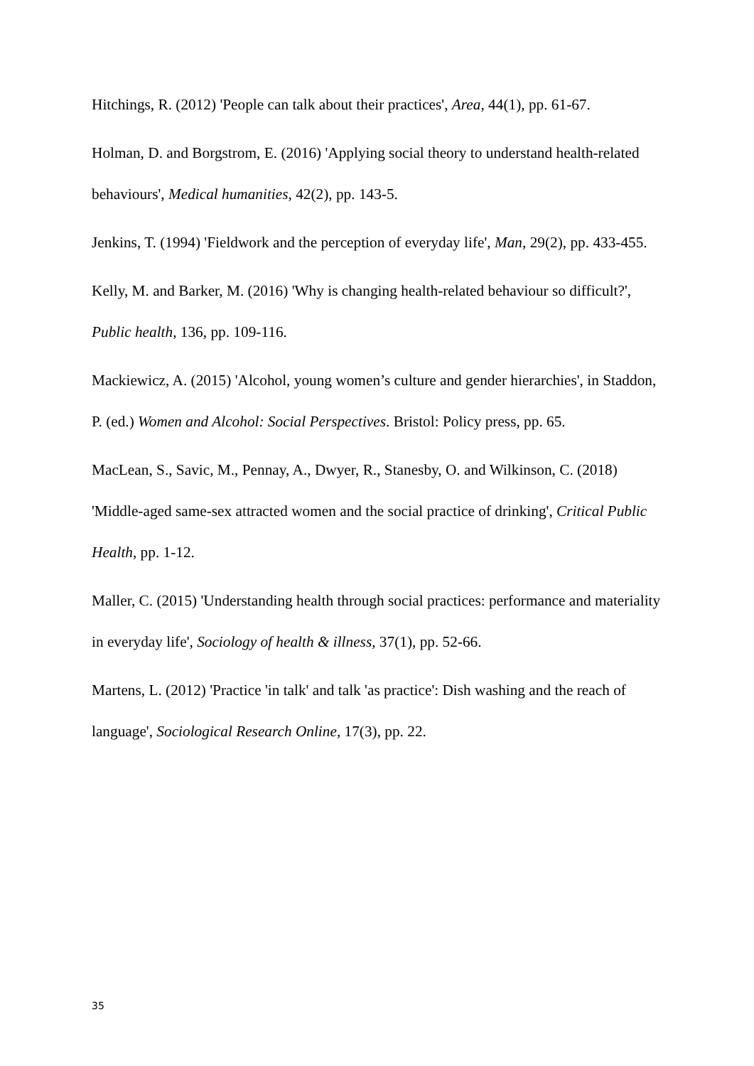Hitchings, R. (2012) 'People can talk about their practices', Area, 44(1), pp. 61-67.
Holman, D. and Borgstrom, E. (2016) 'Applying social theory to understand health-related behaviours', Medical humanities, 42(2), pp. 143-5.
Jenkins, T. (1994) 'Fieldwork and the perception of everyday life', Man, 29(2), pp. 433-455.
Kelly, M. and Barker, M. (2016) 'Why is changing health-related behaviour so difficult?', Public health, 136, pp. 109-116.
Mackiewicz, A. (2015) 'Alcohol, young women’s culture and gender hierarchies', in Staddon, P. (ed.) Women and Alcohol: Social Perspectives. Bristol: Policy press, pp. 65.
MacLean, S., Savic, M., Pennay, A., Dwyer, R., Stanesby, O. and Wilkinson, C. (2018) 'Middle-aged same-sex attracted women and the social practice of drinking', Critical Public Health, pp. 1-12.
Maller, C. (2015) 'Understanding health through social practices: performance and materiality in everyday life', Sociology of health & illness, 37(1), pp. 52-66.
Martens, L. (2012) 'Practice 'in talk' and talk 'as practice': Dish washing and the reach of language', Sociological Research Online, 17(3), pp. 22.
35